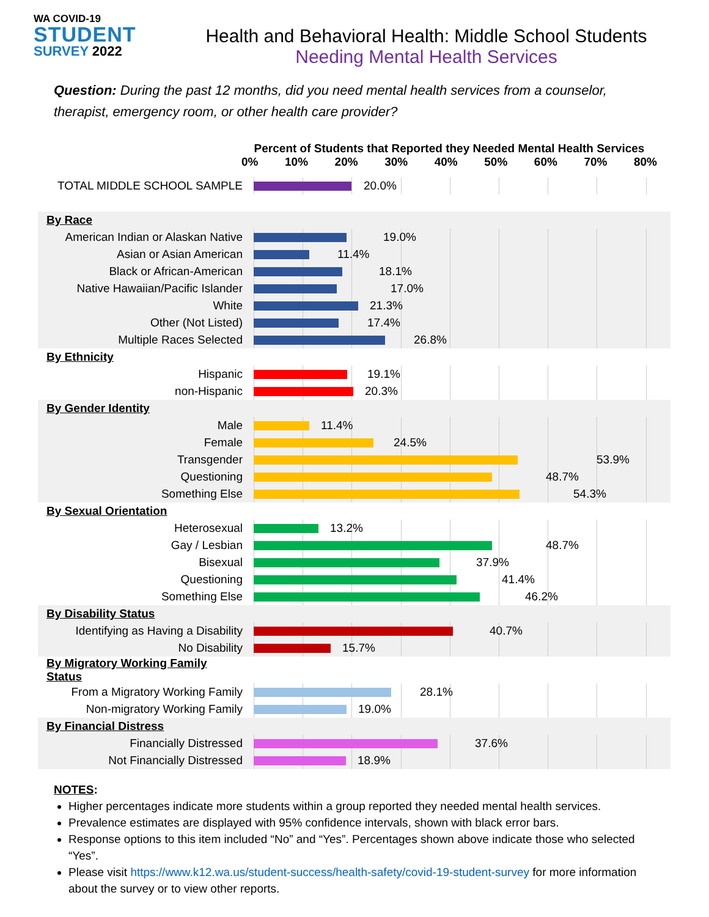WA COVID-19
STUDENT
SURVEY 2022
Health and Behavioral Health: Middle School Students
Needing Mental Health Services
Question: During the past 12 months, did you need mental health services from a counselor, therapist, emergency room, or other health care provider?
Percent of Students that Reported they Needed Mental Health Services
0% 10% 20% 30% 40% 50% 60% 70% 80%
| TOTAL MIDDLE SCHOOL SAMPLE | 20.0% |
| By Race | |
| American Indian or Alaskan Native | 19.0% |
| Asian or Asian American | 11.4% |
| Black or African-American | 18.1% |
| Native Hawaiian/Pacific Islander | 17.0% |
| White | 21.3% |
| Other (Not Listed) | 17.4% |
| Multiple Races Selected | 26.8% |
| By Ethnicity | |
| Hispanic | 19.1% |
| non-Hispanic | 20.3% |
| By Gender Identity | |
| Male | 11.4% |
| Female | 24.5% |
| Transgender | 53.9% |
| Questioning | 48.7% |
| Something Else | 54.3% |
| By Sexual Orientation | |
| Heterosexual | 13.2% |
| Gay / Lesbian | 48.7% |
| Bisexual | 37.9% |
| Questioning | 41.4% |
| Something Else | 46.2% |
| By Disability Status | |
| Identifying as Having a Disability | 40.7% |
| No Disability | 15.7% |
| By Migratory Working Family Status | |
| From a Migratory Working Family | 28.1% |
| Non-migratory Working Family | 19.0% |
| By Financial Distress | |
| Financially Distressed | 37.6% |
| Not Financially Distressed | 18.9% |
NOTES:
Higher percentages indicate more students within a group reported they needed mental health services.
Prevalence estimates are displayed with 95% confidence intervals, shown with black error bars.
Response options to this item included “No” and “Yes”. Percentages shown above indicate those who selected “Yes”.
Please visit https://www.k12.wa.us/student-success/health-safety/covid-19-student-survey for more information about the survey or to view other reports.